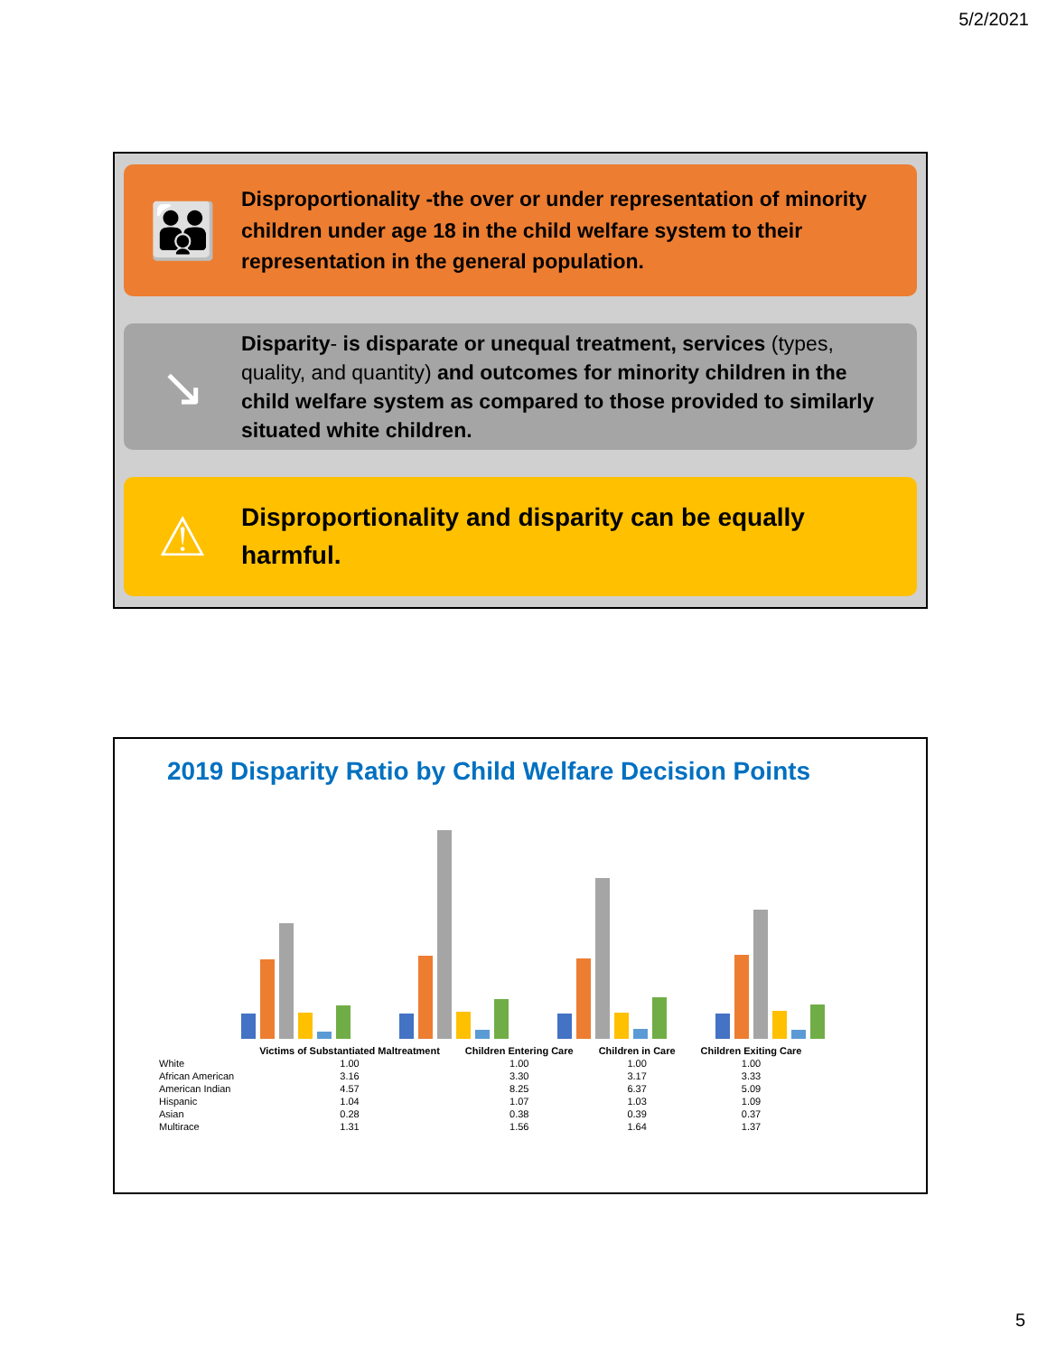5/2/2021
👪
Disproportionality -the over or under representation of minority children under age 18 in the child welfare system to their representation in the general population.
↘
Disparity- is disparate or unequal treatment, services (types, quality, and quantity) and outcomes for minority children in the child welfare system as compared to those provided to similarly situated white children.
⚠
Disproportionality and disparity can be equally harmful.
2019 Disparity Ratio by Child Welfare Decision Points
| | Victims of Substantiated Maltreatment | Children Entering Care | Children in Care | Children Exiting Care |
| --- | --- | --- | --- | --- |
| White | 1.00 | 1.00 | 1.00 | 1.00 |
| African American | 3.16 | 3.30 | 3.17 | 3.33 |
| American Indian | 4.57 | 8.25 | 6.37 | 5.09 |
| Hispanic | 1.04 | 1.07 | 1.03 | 1.09 |
| Asian | 0.28 | 0.38 | 0.39 | 0.37 |
| Multirace | 1.31 | 1.56 | 1.64 | 1.37 |
5